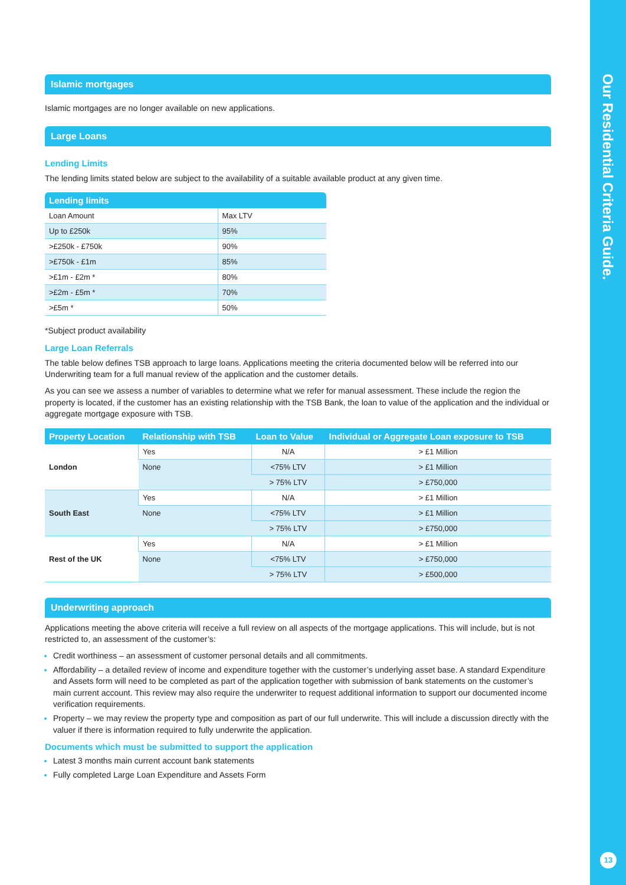Our Residential Criteria Guide.
13
Islamic mortgages
Islamic mortgages are no longer available on new applications.
Large Loans
Lending Limits
The lending limits stated below are subject to the availability of a suitable available product at any given time.
| Lending limits | |
| --- | --- |
| Loan Amount | Max LTV |
| Up to £250k | 95% |
| >£250k - £750k | 90% |
| >£750k - £1m | 85% |
| >£1m - £2m * | 80% |
| >£2m - £5m * | 70% |
| >£5m * | 50% |
*Subject product availability
Large Loan Referrals
The table below defines TSB approach to large loans. Applications meeting the criteria documented below will be referred into our Underwriting team for a full manual review of the application and the customer details.
As you can see we assess a number of variables to determine what we refer for manual assessment. These include the region the property is located, if the customer has an existing relationship with the TSB Bank, the loan to value of the application and the individual or aggregate mortgage exposure with TSB.
| Property Location | Relationship with TSB | Loan to Value | Individual or Aggregate Loan exposure to TSB |
| --- | --- | --- | --- |
| London | Yes | N/A | > £1 Million |
| | None | <75% LTV | > £1 Million |
| | | > 75% LTV | > £750,000 |
| South East | Yes | N/A | > £1 Million |
| | None | <75% LTV | > £1 Million |
| | | > 75% LTV | > £750,000 |
| Rest of the UK | Yes | N/A | > £1 Million |
| | None | <75% LTV | > £750,000 |
| | | > 75% LTV | > £500,000 |
Underwriting approach
Applications meeting the above criteria will receive a full review on all aspects of the mortgage applications. This will include, but is not restricted to, an assessment of the customer’s:
Credit worthiness – an assessment of customer personal details and all commitments.
Affordability – a detailed review of income and expenditure together with the customer’s underlying asset base. A standard Expenditure and Assets form will need to be completed as part of the application together with submission of bank statements on the customer’s main current account. This review may also require the underwriter to request additional information to support our documented income verification requirements.
Property – we may review the property type and composition as part of our full underwrite. This will include a discussion directly with the valuer if there is information required to fully underwrite the application.
Documents which must be submitted to support the application
Latest 3 months main current account bank statements
Fully completed Large Loan Expenditure and Assets Form